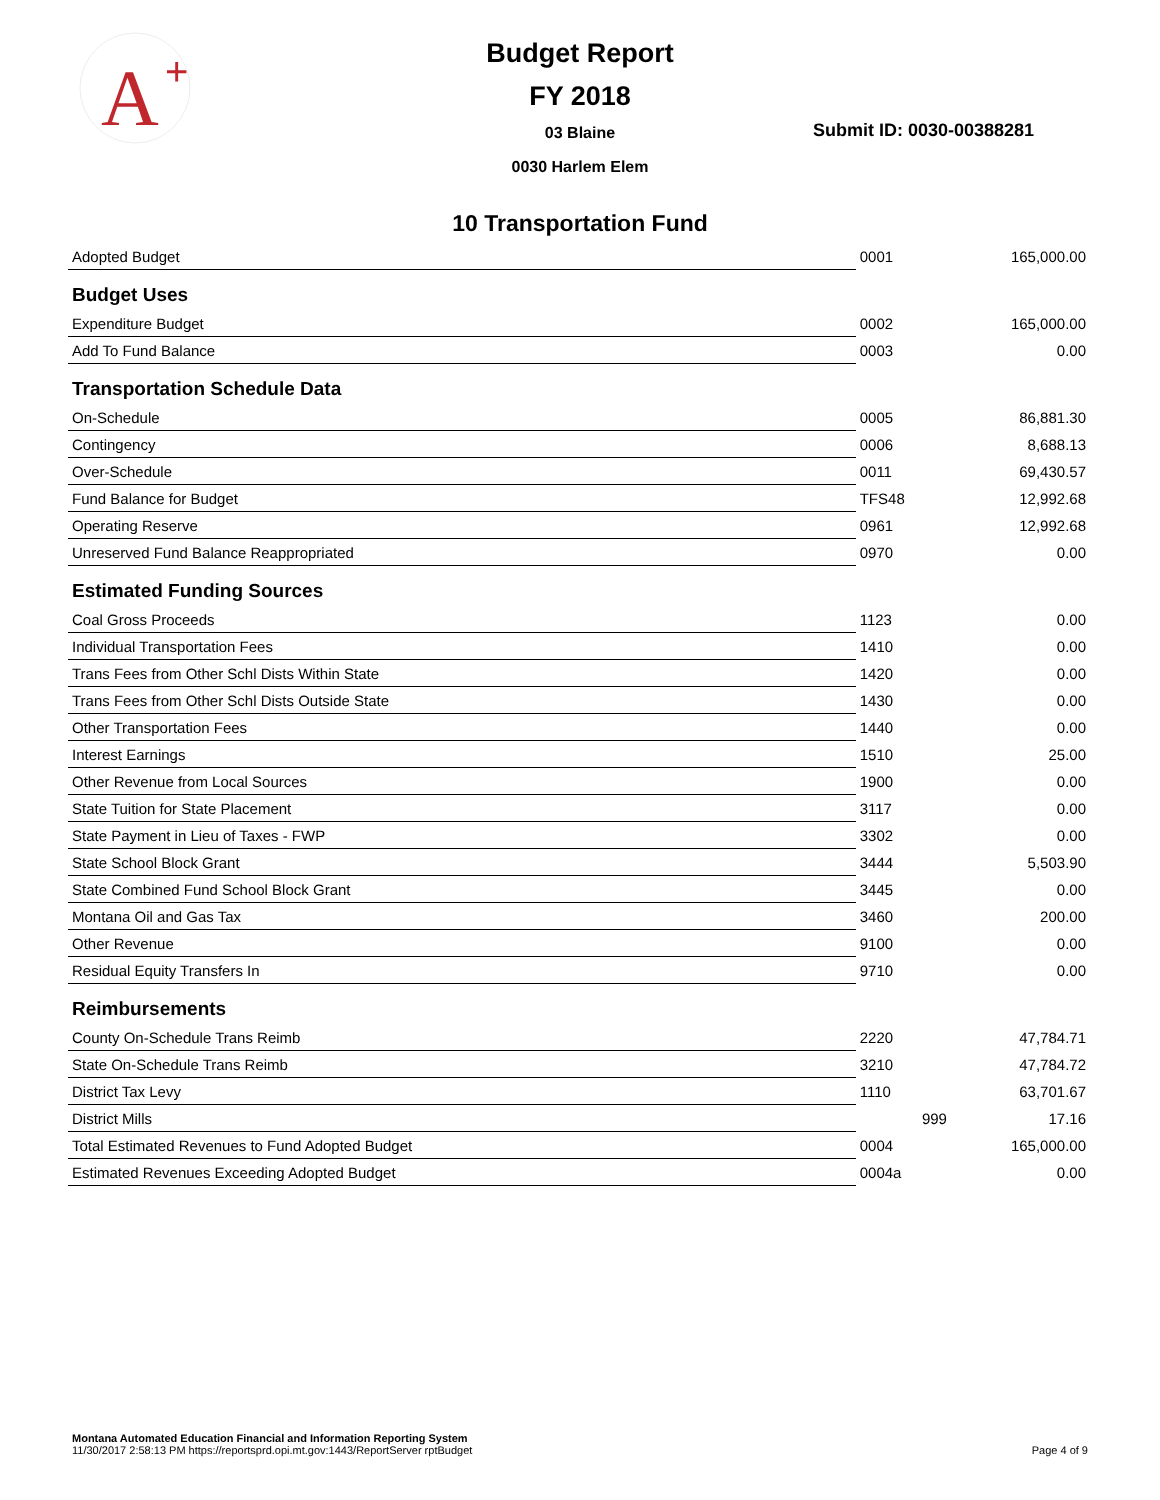A
+
Budget Report
FY 2018
03 Blaine
0030 Harlem Elem
Submit ID: 0030-00388281
10 Transportation Fund
| Adopted Budget | 0001 | 165,000.00 |
| Budget Uses | | |
| Expenditure Budget | 0002 | 165,000.00 |
| Add To Fund Balance | 0003 | 0.00 |
| Transportation Schedule Data | | |
| On-Schedule | 0005 | 86,881.30 |
| Contingency | 0006 | 8,688.13 |
| Over-Schedule | 0011 | 69,430.57 |
| Fund Balance for Budget | TFS48 | 12,992.68 |
| Operating Reserve | 0961 | 12,992.68 |
| Unreserved Fund Balance Reappropriated | 0970 | 0.00 |
| Estimated Funding Sources | | |
| Coal Gross Proceeds | 1123 | 0.00 |
| Individual Transportation Fees | 1410 | 0.00 |
| Trans Fees from Other Schl Dists Within State | 1420 | 0.00 |
| Trans Fees from Other Schl Dists Outside State | 1430 | 0.00 |
| Other Transportation Fees | 1440 | 0.00 |
| Interest Earnings | 1510 | 25.00 |
| Other Revenue from Local Sources | 1900 | 0.00 |
| State Tuition for State Placement | 3117 | 0.00 |
| State Payment in Lieu of Taxes - FWP | 3302 | 0.00 |
| State School Block Grant | 3444 | 5,503.90 |
| State Combined Fund School Block Grant | 3445 | 0.00 |
| Montana Oil and Gas Tax | 3460 | 200.00 |
| Other Revenue | 9100 | 0.00 |
| Residual Equity Transfers In | 9710 | 0.00 |
| Reimbursements | | |
| County On-Schedule Trans Reimb | 2220 | 47,784.71 |
| State On-Schedule Trans Reimb | 3210 | 47,784.72 |
| District Tax Levy | 1110 | 63,701.67 |
| District Mills | 999 | 17.16 |
| Total Estimated Revenues to Fund Adopted Budget | 0004 | 165,000.00 |
| Estimated Revenues Exceeding Adopted Budget | 0004a | 0.00 |
Montana Automated Education Financial and Information Reporting System
11/30/2017 2:58:13 PM https://reportsprd.opi.mt.gov:1443/ReportServer rptBudget Page 4 of 9